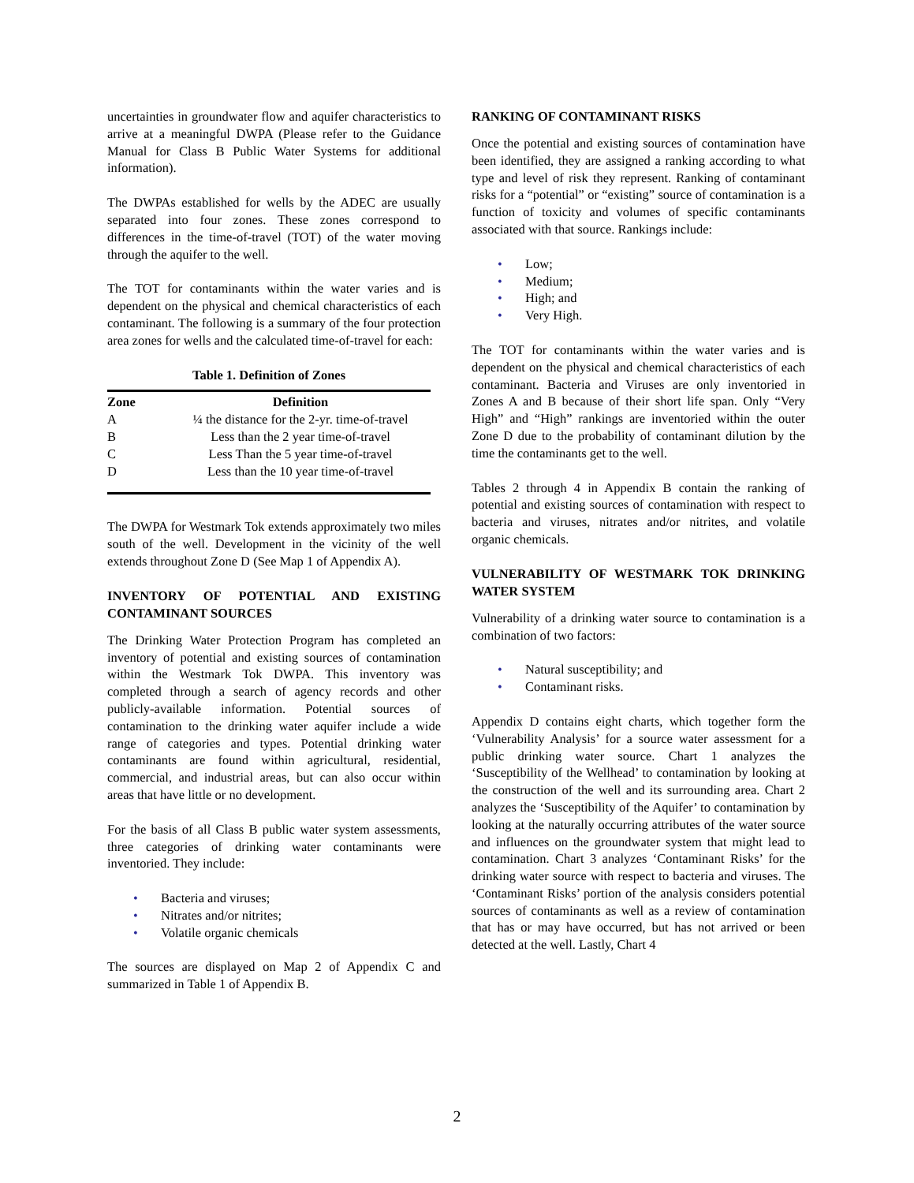uncertainties in groundwater flow and aquifer characteristics to arrive at a meaningful DWPA (Please refer to the Guidance Manual for Class B Public Water Systems for additional information).
The DWPAs established for wells by the ADEC are usually separated into four zones. These zones correspond to differences in the time-of-travel (TOT) of the water moving through the aquifer to the well.
The TOT for contaminants within the water varies and is dependent on the physical and chemical characteristics of each contaminant. The following is a summary of the four protection area zones for wells and the calculated time-of-travel for each:
Table 1. Definition of Zones
| Zone | Definition |
| --- | --- |
| A | ¼ the distance for the 2-yr. time-of-travel |
| B | Less than the 2 year time-of-travel |
| C | Less Than the 5 year time-of-travel |
| D | Less than the 10 year time-of-travel |
The DWPA for Westmark Tok extends approximately two miles south of the well. Development in the vicinity of the well extends throughout Zone D (See Map 1 of Appendix A).
INVENTORY OF POTENTIAL AND EXISTING CONTAMINANT SOURCES
The Drinking Water Protection Program has completed an inventory of potential and existing sources of contamination within the Westmark Tok DWPA. This inventory was completed through a search of agency records and other publicly-available information. Potential sources of contamination to the drinking water aquifer include a wide range of categories and types. Potential drinking water contaminants are found within agricultural, residential, commercial, and industrial areas, but can also occur within areas that have little or no development.
For the basis of all Class B public water system assessments, three categories of drinking water contaminants were inventoried. They include:
• Bacteria and viruses;
• Nitrates and/or nitrites;
• Volatile organic chemicals
The sources are displayed on Map 2 of Appendix C and summarized in Table 1 of Appendix B.
RANKING OF CONTAMINANT RISKS
Once the potential and existing sources of contamination have been identified, they are assigned a ranking according to what type and level of risk they represent. Ranking of contaminant risks for a “potential” or “existing” source of contamination is a function of toxicity and volumes of specific contaminants associated with that source. Rankings include:
• Low;
• Medium;
• High; and
• Very High.
The TOT for contaminants within the water varies and is dependent on the physical and chemical characteristics of each contaminant. Bacteria and Viruses are only inventoried in Zones A and B because of their short life span. Only “Very High” and “High” rankings are inventoried within the outer Zone D due to the probability of contaminant dilution by the time the contaminants get to the well.
Tables 2 through 4 in Appendix B contain the ranking of potential and existing sources of contamination with respect to bacteria and viruses, nitrates and/or nitrites, and volatile organic chemicals.
VULNERABILITY OF WESTMARK TOK DRINKING WATER SYSTEM
Vulnerability of a drinking water source to contamination is a combination of two factors:
• Natural susceptibility; and
• Contaminant risks.
Appendix D contains eight charts, which together form the ‘Vulnerability Analysis’ for a source water assessment for a public drinking water source. Chart 1 analyzes the ‘Susceptibility of the Wellhead’ to contamination by looking at the construction of the well and its surrounding area. Chart 2 analyzes the ‘Susceptibility of the Aquifer’ to contamination by looking at the naturally occurring attributes of the water source and influences on the groundwater system that might lead to contamination. Chart 3 analyzes ‘Contaminant Risks’ for the drinking water source with respect to bacteria and viruses. The ‘Contaminant Risks’ portion of the analysis considers potential sources of contaminants as well as a review of contamination that has or may have occurred, but has not arrived or been detected at the well. Lastly, Chart 4
2